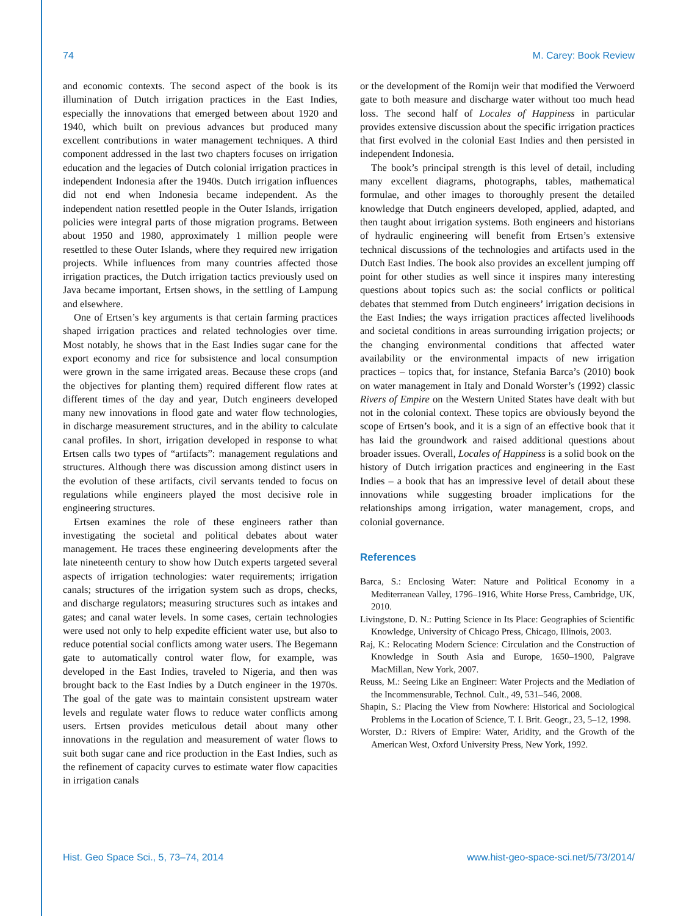74 M. Carey: Book Review
and economic contexts. The second aspect of the book is its illumination of Dutch irrigation practices in the East Indies, especially the innovations that emerged between about 1920 and 1940, which built on previous advances but produced many excellent contributions in water management techniques. A third component addressed in the last two chapters focuses on irrigation education and the legacies of Dutch colonial irrigation practices in independent Indonesia after the 1940s. Dutch irrigation influences did not end when Indonesia became independent. As the independent nation resettled people in the Outer Islands, irrigation policies were integral parts of those migration programs. Between about 1950 and 1980, approximately 1 million people were resettled to these Outer Islands, where they required new irrigation projects. While influences from many countries affected those irrigation practices, the Dutch irrigation tactics previously used on Java became important, Ertsen shows, in the settling of Lampung and elsewhere.
One of Ertsen’s key arguments is that certain farming practices shaped irrigation practices and related technologies over time. Most notably, he shows that in the East Indies sugar cane for the export economy and rice for subsistence and local consumption were grown in the same irrigated areas. Because these crops (and the objectives for planting them) required different flow rates at different times of the day and year, Dutch engineers developed many new innovations in flood gate and water flow technologies, in discharge measurement structures, and in the ability to calculate canal profiles. In short, irrigation developed in response to what Ertsen calls two types of “artifacts”: management regulations and structures. Although there was discussion among distinct users in the evolution of these artifacts, civil servants tended to focus on regulations while engineers played the most decisive role in engineering structures.
Ertsen examines the role of these engineers rather than investigating the societal and political debates about water management. He traces these engineering developments after the late nineteenth century to show how Dutch experts targeted several aspects of irrigation technologies: water requirements; irrigation canals; structures of the irrigation system such as drops, checks, and discharge regulators; measuring structures such as intakes and gates; and canal water levels. In some cases, certain technologies were used not only to help expedite efficient water use, but also to reduce potential social conflicts among water users. The Begemann gate to automatically control water flow, for example, was developed in the East Indies, traveled to Nigeria, and then was brought back to the East Indies by a Dutch engineer in the 1970s. The goal of the gate was to maintain consistent upstream water levels and regulate water flows to reduce water conflicts among users. Ertsen provides meticulous detail about many other innovations in the regulation and measurement of water flows to suit both sugar cane and rice production in the East Indies, such as the refinement of capacity curves to estimate water flow capacities in irrigation canals
or the development of the Romijn weir that modified the Verwoerd gate to both measure and discharge water without too much head loss. The second half of Locales of Happiness in particular provides extensive discussion about the specific irrigation practices that first evolved in the colonial East Indies and then persisted in independent Indonesia.
The book’s principal strength is this level of detail, including many excellent diagrams, photographs, tables, mathematical formulae, and other images to thoroughly present the detailed knowledge that Dutch engineers developed, applied, adapted, and then taught about irrigation systems. Both engineers and historians of hydraulic engineering will benefit from Ertsen’s extensive technical discussions of the technologies and artifacts used in the Dutch East Indies. The book also provides an excellent jumping off point for other studies as well since it inspires many interesting questions about topics such as: the social conflicts or political debates that stemmed from Dutch engineers’ irrigation decisions in the East Indies; the ways irrigation practices affected livelihoods and societal conditions in areas surrounding irrigation projects; or the changing environmental conditions that affected water availability or the environmental impacts of new irrigation practices – topics that, for instance, Stefania Barca’s (2010) book on water management in Italy and Donald Worster’s (1992) classic Rivers of Empire on the Western United States have dealt with but not in the colonial context. These topics are obviously beyond the scope of Ertsen’s book, and it is a sign of an effective book that it has laid the groundwork and raised additional questions about broader issues. Overall, Locales of Happiness is a solid book on the history of Dutch irrigation practices and engineering in the East Indies – a book that has an impressive level of detail about these innovations while suggesting broader implications for the relationships among irrigation, water management, crops, and colonial governance.
References
Barca, S.: Enclosing Water: Nature and Political Economy in a Mediterranean Valley, 1796–1916, White Horse Press, Cambridge, UK, 2010.
Livingstone, D. N.: Putting Science in Its Place: Geographies of Scientific Knowledge, University of Chicago Press, Chicago, Illinois, 2003.
Raj, K.: Relocating Modern Science: Circulation and the Construction of Knowledge in South Asia and Europe, 1650–1900, Palgrave MacMillan, New York, 2007.
Reuss, M.: Seeing Like an Engineer: Water Projects and the Mediation of the Incommensurable, Technol. Cult., 49, 531–546, 2008.
Shapin, S.: Placing the View from Nowhere: Historical and Sociological Problems in the Location of Science, T. I. Brit. Geogr., 23, 5–12, 1998.
Worster, D.: Rivers of Empire: Water, Aridity, and the Growth of the American West, Oxford University Press, New York, 1992.
Hist. Geo Space Sci., 5, 73–74, 2014 www.hist-geo-space-sci.net/5/73/2014/